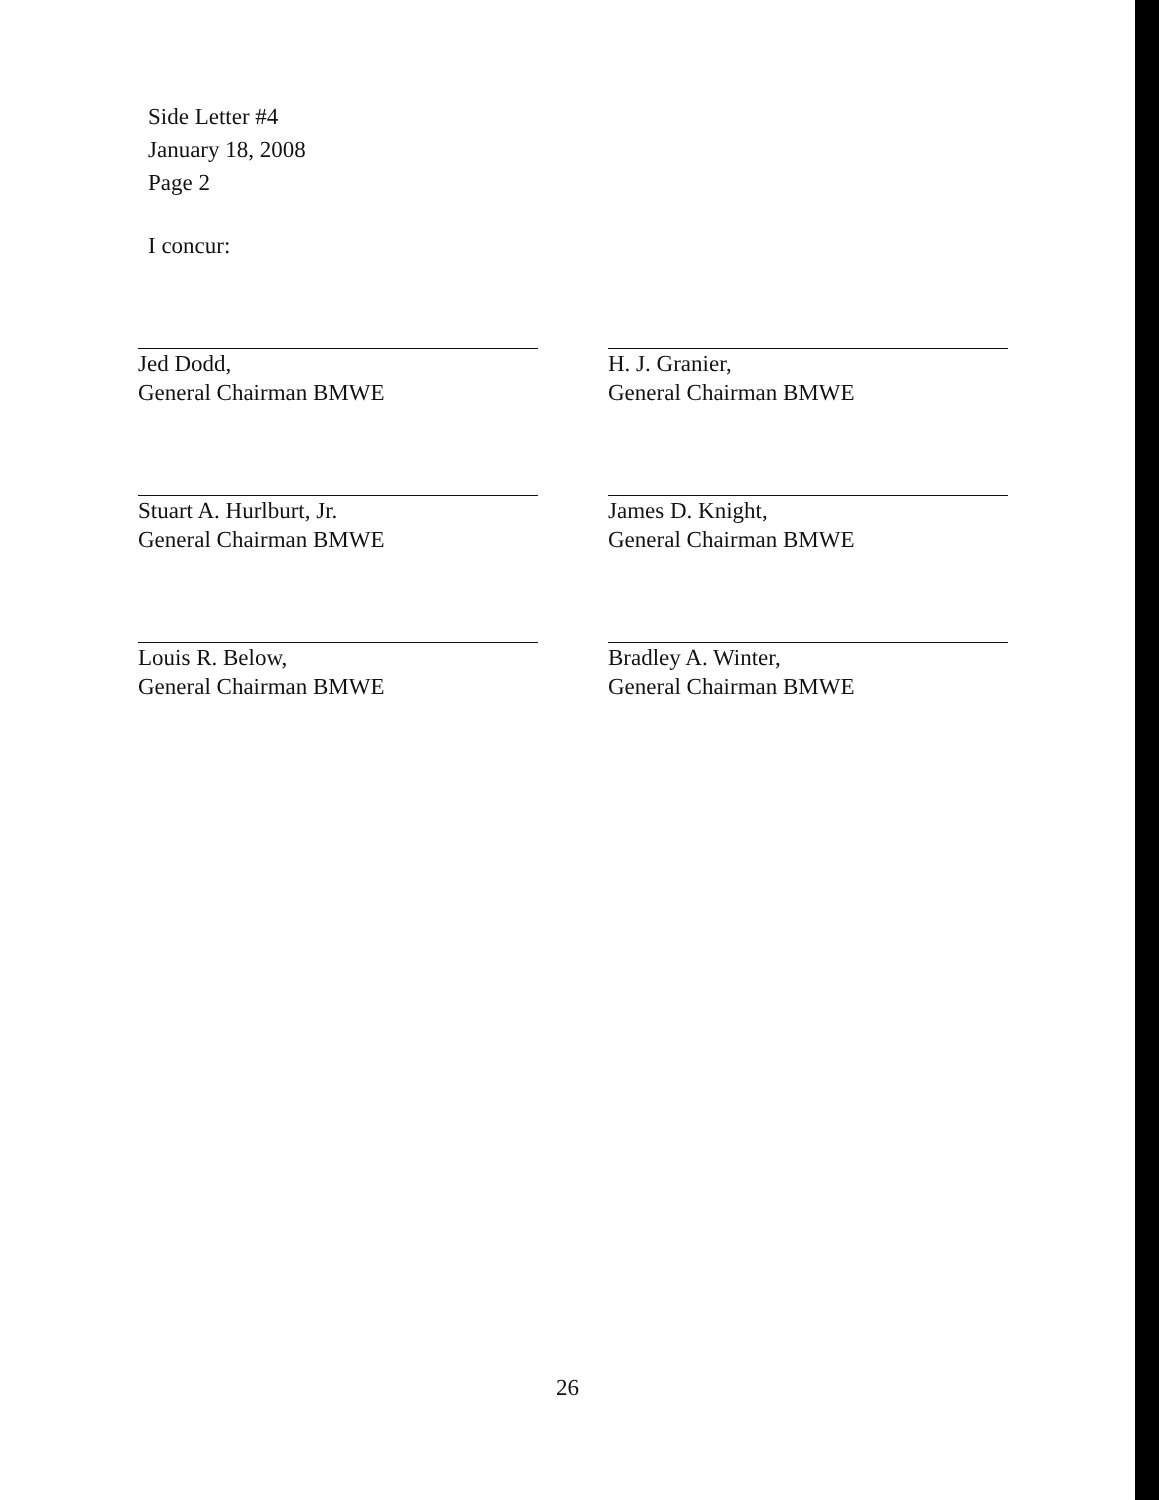Side Letter #4
January 18, 2008
Page 2
I concur:
Jed Dodd,
General Chairman BMWE
H. J. Granier,
General Chairman BMWE
Stuart A. Hurlburt, Jr.
General Chairman BMWE
James D. Knight,
General Chairman BMWE
Louis R. Below,
General Chairman BMWE
Bradley A. Winter,
General Chairman BMWE
26